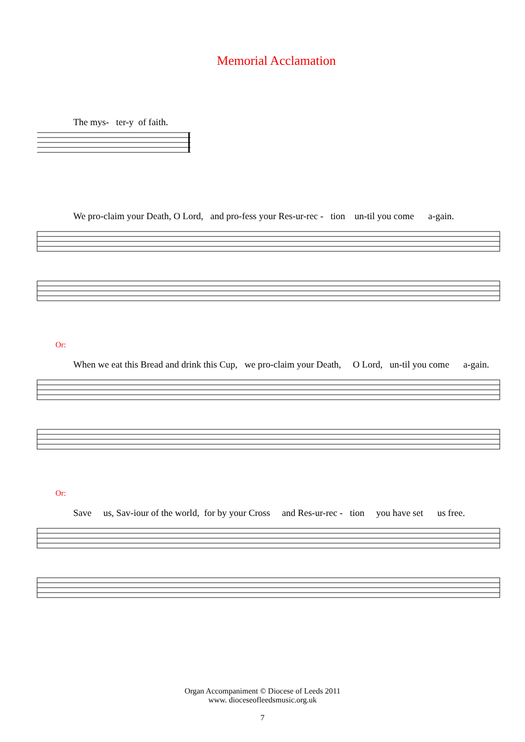Memorial Acclamation
The mys- ter-y of faith.
We pro-claim your Death, O Lord, and pro-fess your Res-ur-rec - tion un-til you come a-gain.
Or:
When we eat this Bread and drink this Cup, we pro-claim your Death, O Lord, un-til you come a-gain.
Or:
Save us, Sav-iour of the world, for by your Cross and Res-ur-rec - tion you have set us free.
Organ Accompaniment © Diocese of Leeds 2011
www. dioceseofleedsmusic.org.uk
7